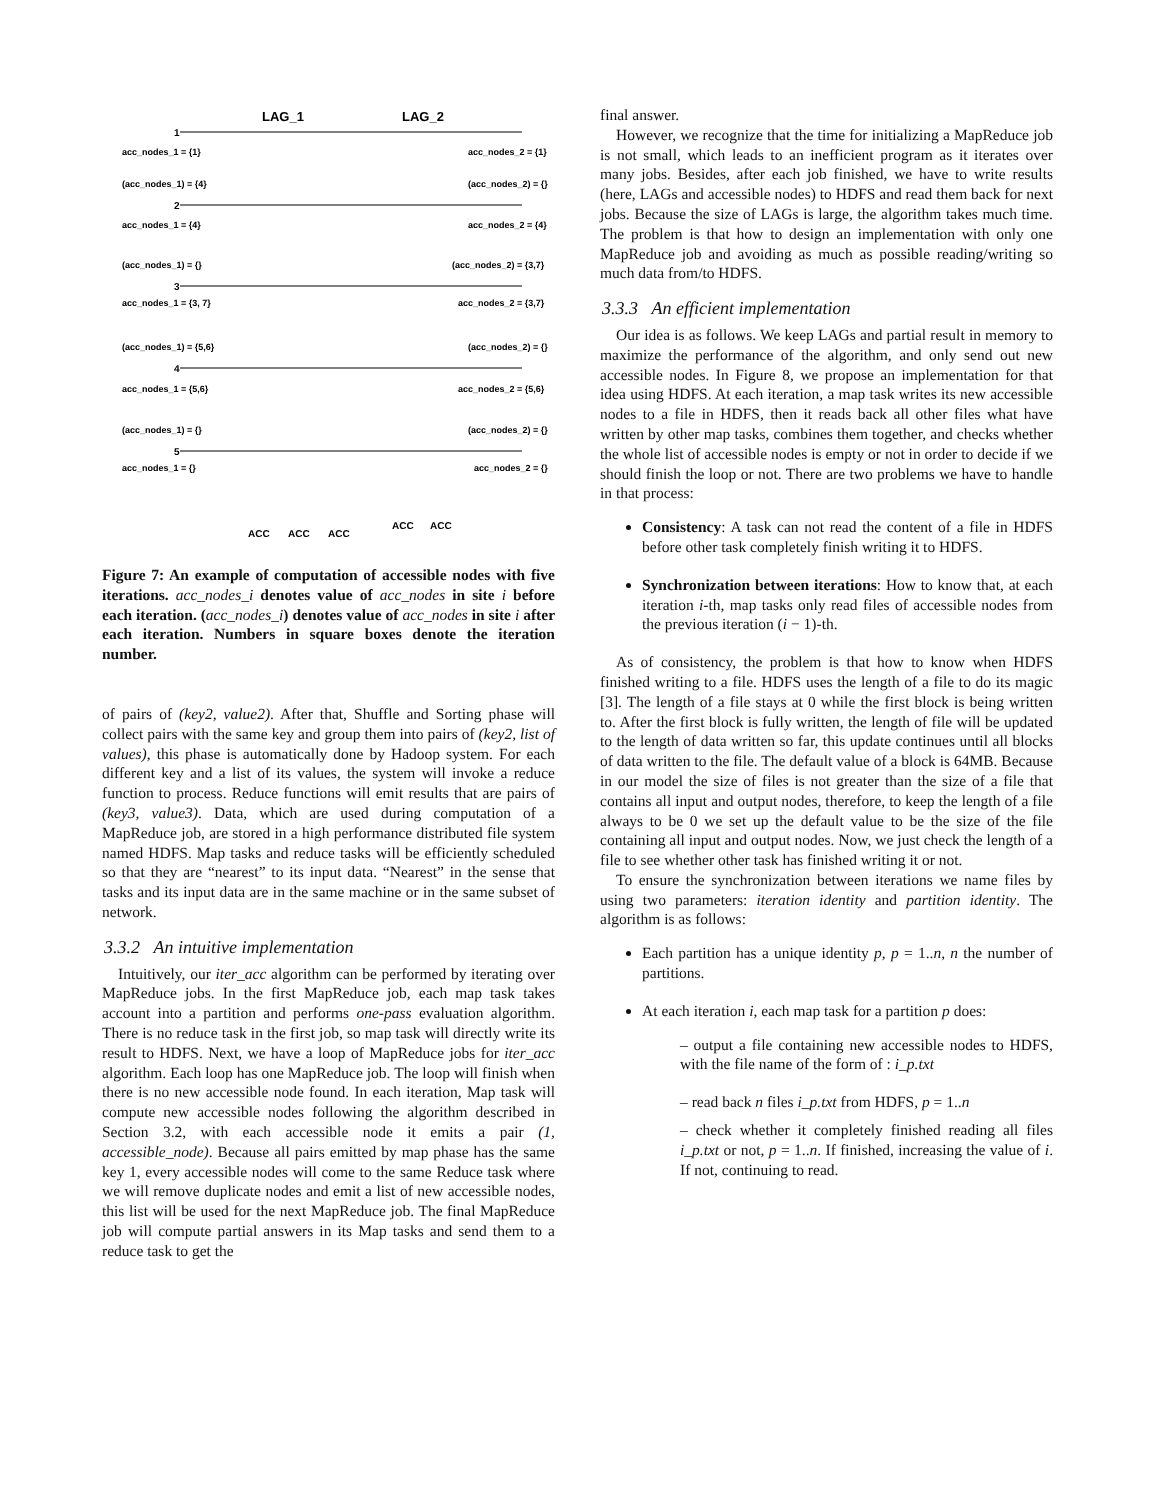LAG_1
LAG_2
1
2
3
4
5
acc_nodes_1 = {1}
acc_nodes_2 = {1}
(acc_nodes_1) = {4}
(acc_nodes_2) = {}
acc_nodes_1 = {4}
acc_nodes_2 = {4}
(acc_nodes_1) = {}
(acc_nodes_2) = {3,7}
acc_nodes_1 = {3, 7}
acc_nodes_2 = {3,7}
(acc_nodes_1) = {5,6}
(acc_nodes_2) = {}
acc_nodes_1 = {5,6}
acc_nodes_2 = {5,6}
(acc_nodes_1) = {}
(acc_nodes_2) = {}
acc_nodes_1 = {}
acc_nodes_2 = {}
ACC
ACC
ACC
ACC
ACC
Figure 7: An example of computation of accessible nodes with five iterations. acc_nodes_i denotes value of acc_nodes in site i before each iteration. (acc_nodes_i) denotes value of acc_nodes in site i after each iteration. Numbers in square boxes denote the iteration number.
of pairs of (key2, value2). After that, Shuffle and Sorting phase will collect pairs with the same key and group them into pairs of (key2, list of values), this phase is automatically done by Hadoop system. For each different key and a list of its values, the system will invoke a reduce function to process. Reduce functions will emit results that are pairs of (key3, value3). Data, which are used during computation of a MapReduce job, are stored in a high performance distributed file system named HDFS. Map tasks and reduce tasks will be efficiently scheduled so that they are “nearest” to its input data. “Nearest” in the sense that tasks and its input data are in the same machine or in the same subset of network.
3.3.2 An intuitive implementation
Intuitively, our iter_acc algorithm can be performed by iterating over MapReduce jobs. In the first MapReduce job, each map task takes account into a partition and performs one-pass evaluation algorithm. There is no reduce task in the first job, so map task will directly write its result to HDFS. Next, we have a loop of MapReduce jobs for iter_acc algorithm. Each loop has one MapReduce job. The loop will finish when there is no new accessible node found. In each iteration, Map task will compute new accessible nodes following the algorithm described in Section 3.2, with each accessible node it emits a pair (1, accessible_node). Because all pairs emitted by map phase has the same key 1, every accessible nodes will come to the same Reduce task where we will remove duplicate nodes and emit a list of new accessible nodes, this list will be used for the next MapReduce job. The final MapReduce job will compute partial answers in its Map tasks and send them to a reduce task to get the
final answer.
However, we recognize that the time for initializing a MapReduce job is not small, which leads to an inefficient program as it iterates over many jobs. Besides, after each job finished, we have to write results (here, LAGs and accessible nodes) to HDFS and read them back for next jobs. Because the size of LAGs is large, the algorithm takes much time. The problem is that how to design an implementation with only one MapReduce job and avoiding as much as possible reading/writing so much data from/to HDFS.
3.3.3 An efficient implementation
Our idea is as follows. We keep LAGs and partial result in memory to maximize the performance of the algorithm, and only send out new accessible nodes. In Figure 8, we propose an implementation for that idea using HDFS. At each iteration, a map task writes its new accessible nodes to a file in HDFS, then it reads back all other files what have written by other map tasks, combines them together, and checks whether the whole list of accessible nodes is empty or not in order to decide if we should finish the loop or not. There are two problems we have to handle in that process:
Consistency: A task can not read the content of a file in HDFS before other task completely finish writing it to HDFS.
Synchronization between iterations: How to know that, at each iteration i-th, map tasks only read files of accessible nodes from the previous iteration (i − 1)-th.
As of consistency, the problem is that how to know when HDFS finished writing to a file. HDFS uses the length of a file to do its magic [3]. The length of a file stays at 0 while the first block is being written to. After the first block is fully written, the length of file will be updated to the length of data written so far, this update continues until all blocks of data written to the file. The default value of a block is 64MB. Because in our model the size of files is not greater than the size of a file that contains all input and output nodes, therefore, to keep the length of a file always to be 0 we set up the default value to be the size of the file containing all input and output nodes. Now, we just check the length of a file to see whether other task has finished writing it or not.
To ensure the synchronization between iterations we name files by using two parameters: iteration identity and partition identity. The algorithm is as follows:
Each partition has a unique identity p, p = 1..n, n the number of partitions.
At each iteration i, each map task for a partition p does:
– output a file containing new accessible nodes to HDFS, with the file name of the form of : i_p.txt
– read back n files i_p.txt from HDFS, p = 1..n
– check whether it completely finished reading all files i_p.txt or not, p = 1..n. If finished, increasing the value of i. If not, continuing to read.